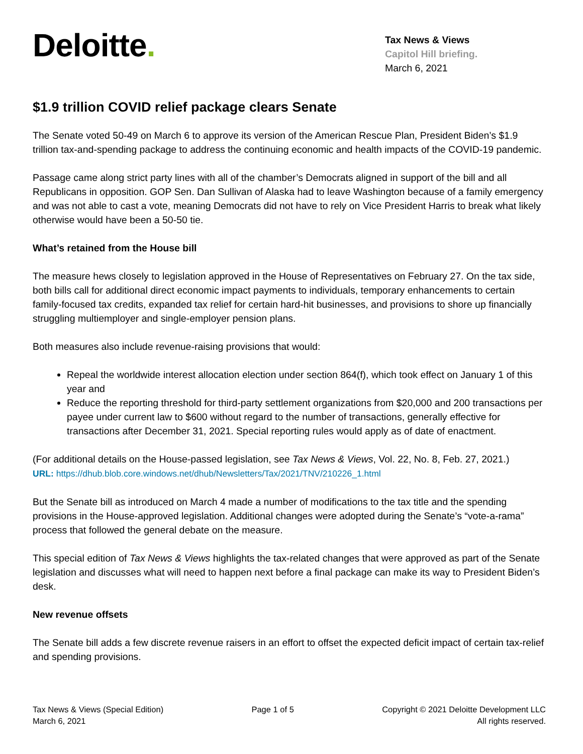Deloitte.
Tax News & Views
Capitol Hill briefing.
March 6, 2021
$1.9 trillion COVID relief package clears Senate
The Senate voted 50-49 on March 6 to approve its version of the American Rescue Plan, President Biden’s $1.9 trillion tax-and-spending package to address the continuing economic and health impacts of the COVID-19 pandemic.
Passage came along strict party lines with all of the chamber’s Democrats aligned in support of the bill and all Republicans in opposition. GOP Sen. Dan Sullivan of Alaska had to leave Washington because of a family emergency and was not able to cast a vote, meaning Democrats did not have to rely on Vice President Harris to break what likely otherwise would have been a 50-50 tie.
What’s retained from the House bill
The measure hews closely to legislation approved in the House of Representatives on February 27. On the tax side, both bills call for additional direct economic impact payments to individuals, temporary enhancements to certain family-focused tax credits, expanded tax relief for certain hard-hit businesses, and provisions to shore up financially struggling multiemployer and single-employer pension plans.
Both measures also include revenue-raising provisions that would:
Repeal the worldwide interest allocation election under section 864(f), which took effect on January 1 of this year and
Reduce the reporting threshold for third-party settlement organizations from $20,000 and 200 transactions per payee under current law to $600 without regard to the number of transactions, generally effective for transactions after December 31, 2021. Special reporting rules would apply as of date of enactment.
(For additional details on the House-passed legislation, see Tax News & Views, Vol. 22, No. 8, Feb. 27, 2021.)
URL: https://dhub.blob.core.windows.net/dhub/Newsletters/Tax/2021/TNV/210226_1.html
But the Senate bill as introduced on March 4 made a number of modifications to the tax title and the spending provisions in the House-approved legislation. Additional changes were adopted during the Senate’s “vote-a-rama” process that followed the general debate on the measure.
This special edition of Tax News & Views highlights the tax-related changes that were approved as part of the Senate legislation and discusses what will need to happen next before a final package can make its way to President Biden’s desk.
New revenue offsets
The Senate bill adds a few discrete revenue raisers in an effort to offset the expected deficit impact of certain tax-relief and spending provisions.
Tax News & Views (Special Edition)
March 6, 2021
Page 1 of 5 Copyright © 2021 Deloitte Development LLC
All rights reserved.